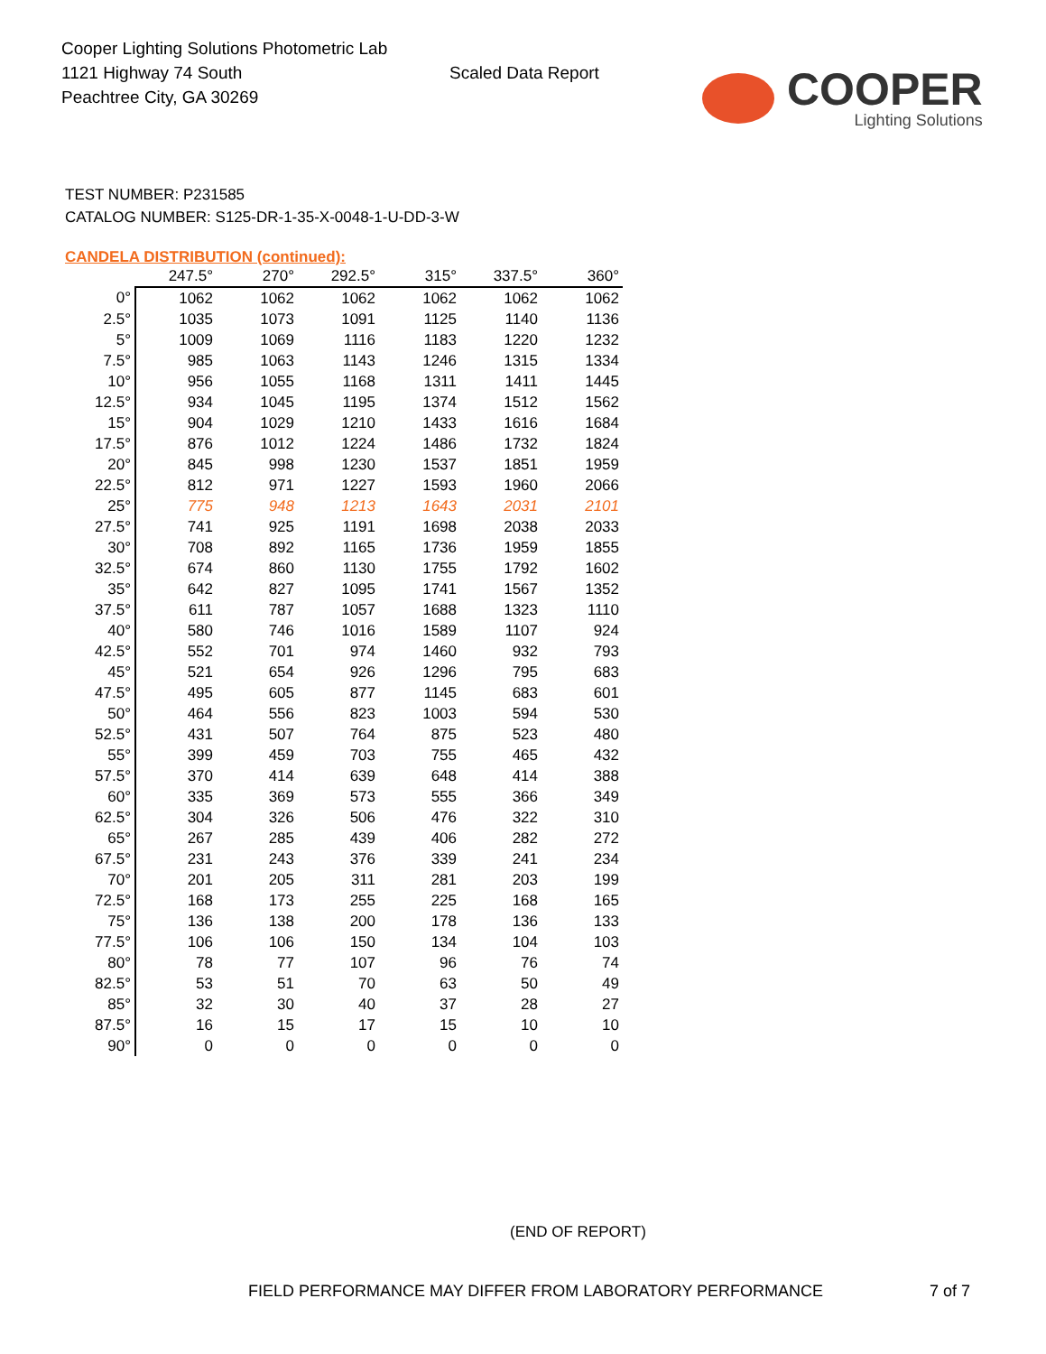Cooper Lighting Solutions Photometric Lab
1121 Highway 74 South
Peachtree City, GA 30269
Scaled Data Report
COOPER
Lighting Solutions
TEST NUMBER: P231585
CATALOG NUMBER: S125-DR-1-35-X-0048-1-U-DD-3-W
CANDELA DISTRIBUTION (continued):
| | 247.5° | 270° | 292.5° | 315° | 337.5° | 360° |
| --- | --- | --- | --- | --- | --- | --- |
| 0° | 1062 | 1062 | 1062 | 1062 | 1062 | 1062 |
| 2.5° | 1035 | 1073 | 1091 | 1125 | 1140 | 1136 |
| 5° | 1009 | 1069 | 1116 | 1183 | 1220 | 1232 |
| 7.5° | 985 | 1063 | 1143 | 1246 | 1315 | 1334 |
| 10° | 956 | 1055 | 1168 | 1311 | 1411 | 1445 |
| 12.5° | 934 | 1045 | 1195 | 1374 | 1512 | 1562 |
| 15° | 904 | 1029 | 1210 | 1433 | 1616 | 1684 |
| 17.5° | 876 | 1012 | 1224 | 1486 | 1732 | 1824 |
| 20° | 845 | 998 | 1230 | 1537 | 1851 | 1959 |
| 22.5° | 812 | 971 | 1227 | 1593 | 1960 | 2066 |
| 25° | 775 | 948 | 1213 | 1643 | 2031 | 2101 |
| 27.5° | 741 | 925 | 1191 | 1698 | 2038 | 2033 |
| 30° | 708 | 892 | 1165 | 1736 | 1959 | 1855 |
| 32.5° | 674 | 860 | 1130 | 1755 | 1792 | 1602 |
| 35° | 642 | 827 | 1095 | 1741 | 1567 | 1352 |
| 37.5° | 611 | 787 | 1057 | 1688 | 1323 | 1110 |
| 40° | 580 | 746 | 1016 | 1589 | 1107 | 924 |
| 42.5° | 552 | 701 | 974 | 1460 | 932 | 793 |
| 45° | 521 | 654 | 926 | 1296 | 795 | 683 |
| 47.5° | 495 | 605 | 877 | 1145 | 683 | 601 |
| 50° | 464 | 556 | 823 | 1003 | 594 | 530 |
| 52.5° | 431 | 507 | 764 | 875 | 523 | 480 |
| 55° | 399 | 459 | 703 | 755 | 465 | 432 |
| 57.5° | 370 | 414 | 639 | 648 | 414 | 388 |
| 60° | 335 | 369 | 573 | 555 | 366 | 349 |
| 62.5° | 304 | 326 | 506 | 476 | 322 | 310 |
| 65° | 267 | 285 | 439 | 406 | 282 | 272 |
| 67.5° | 231 | 243 | 376 | 339 | 241 | 234 |
| 70° | 201 | 205 | 311 | 281 | 203 | 199 |
| 72.5° | 168 | 173 | 255 | 225 | 168 | 165 |
| 75° | 136 | 138 | 200 | 178 | 136 | 133 |
| 77.5° | 106 | 106 | 150 | 134 | 104 | 103 |
| 80° | 78 | 77 | 107 | 96 | 76 | 74 |
| 82.5° | 53 | 51 | 70 | 63 | 50 | 49 |
| 85° | 32 | 30 | 40 | 37 | 28 | 27 |
| 87.5° | 16 | 15 | 17 | 15 | 10 | 10 |
| 90° | 0 | 0 | 0 | 0 | 0 | 0 |
(END OF REPORT)
FIELD PERFORMANCE MAY DIFFER FROM LABORATORY PERFORMANCE
7 of 7